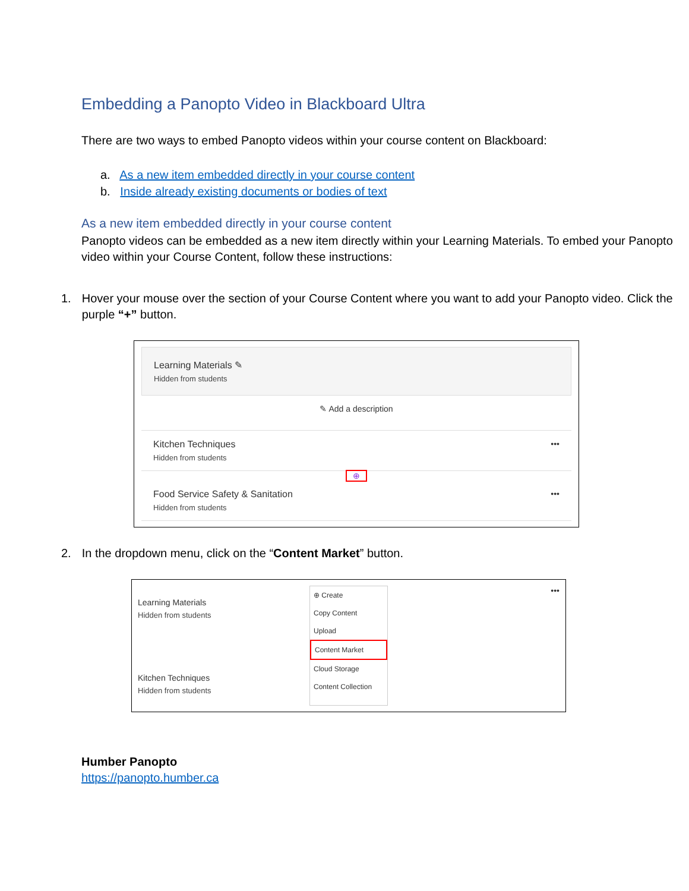Embedding a Panopto Video in Blackboard Ultra
There are two ways to embed Panopto videos within your course content on Blackboard:
a. As a new item embedded directly in your course content
b. Inside already existing documents or bodies of text
As a new item embedded directly in your course content
Panopto videos can be embedded as a new item directly within your Learning Materials. To embed your Panopto video within your Course Content, follow these instructions:
1. Hover your mouse over the section of your Course Content where you want to add your Panopto video. Click the purple “+” button.
Learning Materials ✎
Hidden from students
✎ Add a description
Kitchen Techniques
Hidden from students
•••
⊕
Food Service Safety & Sanitation
Hidden from students
•••
2. In the dropdown menu, click on the “Content Market” button.
Learning Materials
Hidden from students
Kitchen Techniques
Hidden from students
⊕ Create
Copy Content
Upload
Content Market
Cloud Storage
Content Collection
•••
Humber Panopto
https://panopto.humber.ca